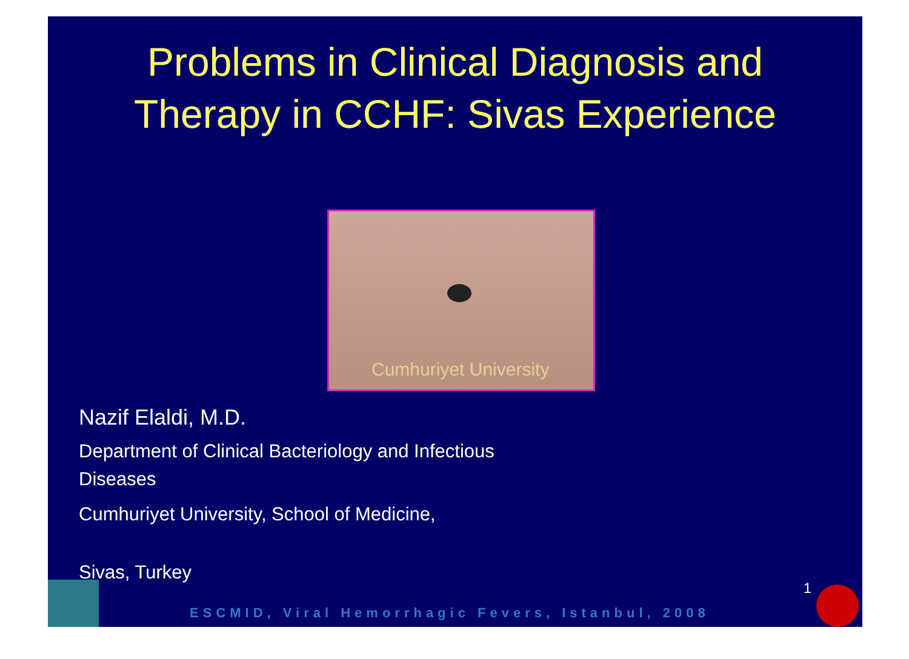Problems in Clinical Diagnosis and
Therapy in CCHF: Sivas Experience
Cumhuriyet University
Nazif Elaldi, M.D.
Department of Clinical Bacteriology and Infectious
Diseases
Cumhuriyet University, School of Medicine,
Sivas, Turkey
ESCMID, Viral Hemorrhagic Fevers, Istanbul, 2008
1